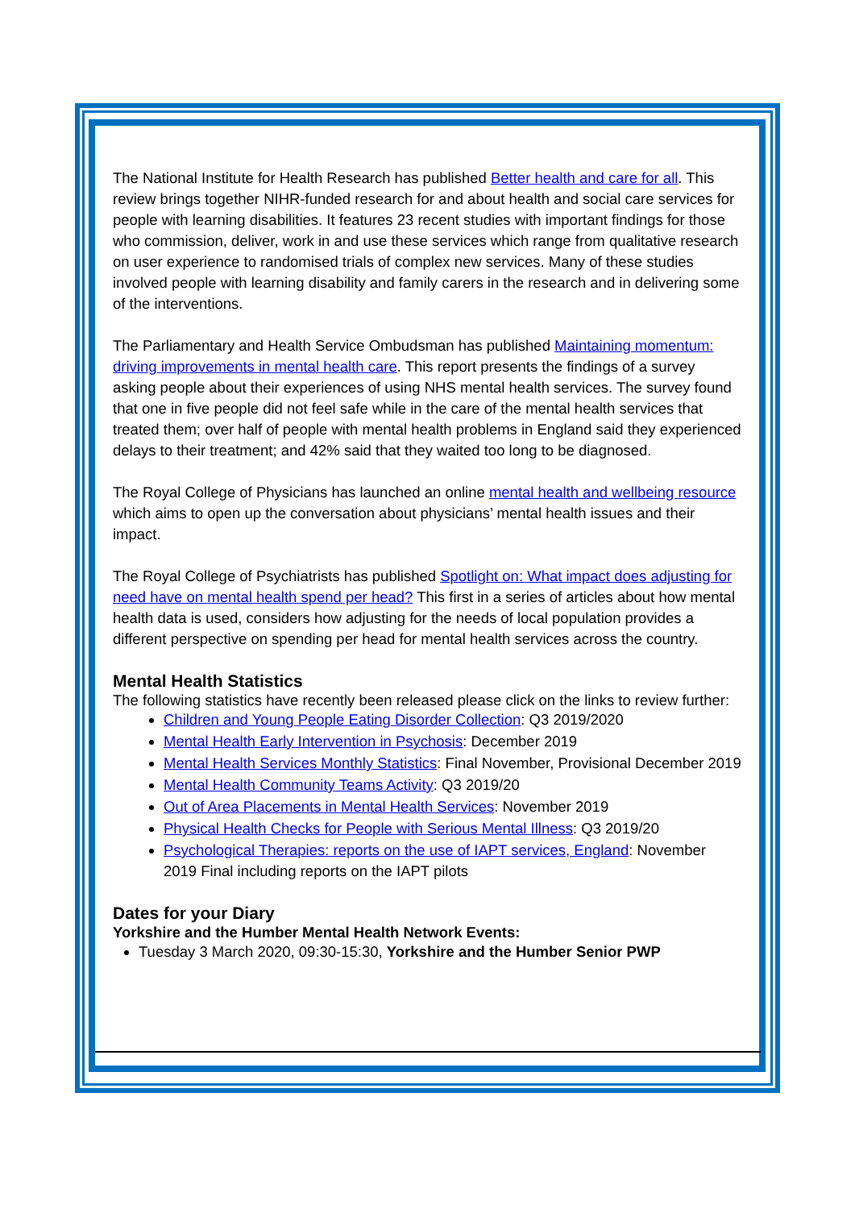The National Institute for Health Research has published Better health and care for all. This review brings together NIHR-funded research for and about health and social care services for people with learning disabilities. It features 23 recent studies with important findings for those who commission, deliver, work in and use these services which range from qualitative research on user experience to randomised trials of complex new services. Many of these studies involved people with learning disability and family carers in the research and in delivering some of the interventions.
The Parliamentary and Health Service Ombudsman has published Maintaining momentum: driving improvements in mental health care. This report presents the findings of a survey asking people about their experiences of using NHS mental health services. The survey found that one in five people did not feel safe while in the care of the mental health services that treated them; over half of people with mental health problems in England said they experienced delays to their treatment; and 42% said that they waited too long to be diagnosed.
The Royal College of Physicians has launched an online mental health and wellbeing resource which aims to open up the conversation about physicians’ mental health issues and their impact.
The Royal College of Psychiatrists has published Spotlight on: What impact does adjusting for need have on mental health spend per head? This first in a series of articles about how mental health data is used, considers how adjusting for the needs of local population provides a different perspective on spending per head for mental health services across the country.
Mental Health Statistics
The following statistics have recently been released please click on the links to review further:
Children and Young People Eating Disorder Collection: Q3 2019/2020
Mental Health Early Intervention in Psychosis: December 2019
Mental Health Services Monthly Statistics: Final November, Provisional December 2019
Mental Health Community Teams Activity: Q3 2019/20
Out of Area Placements in Mental Health Services: November 2019
Physical Health Checks for People with Serious Mental Illness: Q3 2019/20
Psychological Therapies: reports on the use of IAPT services, England: November 2019 Final including reports on the IAPT pilots
Dates for your Diary
Yorkshire and the Humber Mental Health Network Events:
Tuesday 3 March 2020, 09:30-15:30, Yorkshire and the Humber Senior PWP